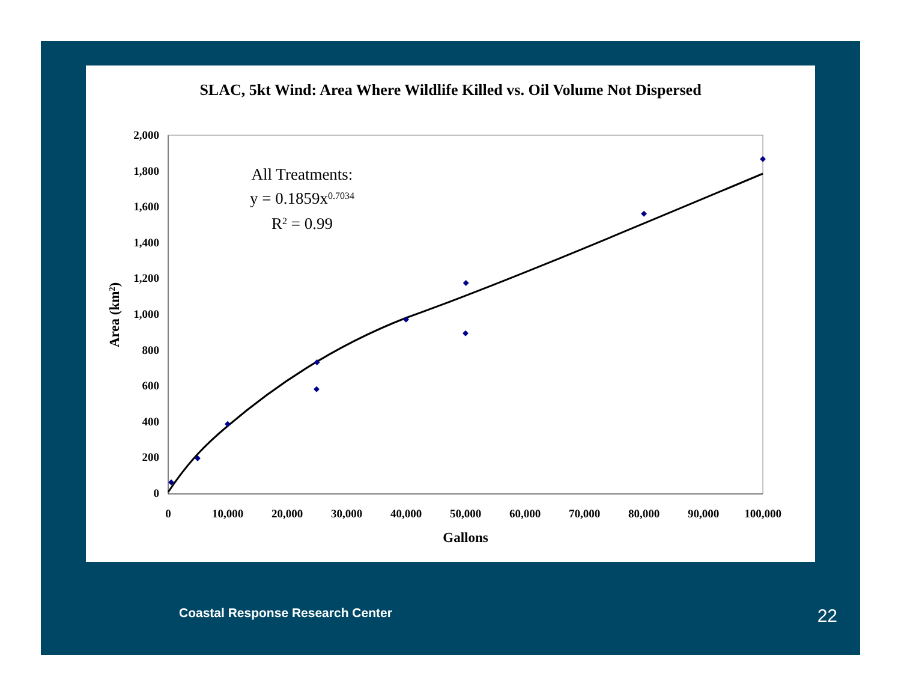SLAC, 5kt Wind: Area Where Wildlife Killed vs. Oil Volume Not Dispersed
2,000
1,800
1,600
1,400
1,200
1,000
800
600
400
200
0
0
10,000
20,000
30,000
40,000
50,000
60,000
70,000
80,000
90,000
100,000
Gallons
Area (km2)
All Treatments:
y = 0.1859x0.7034
R2 = 0.99
Coastal Response Research Center
22